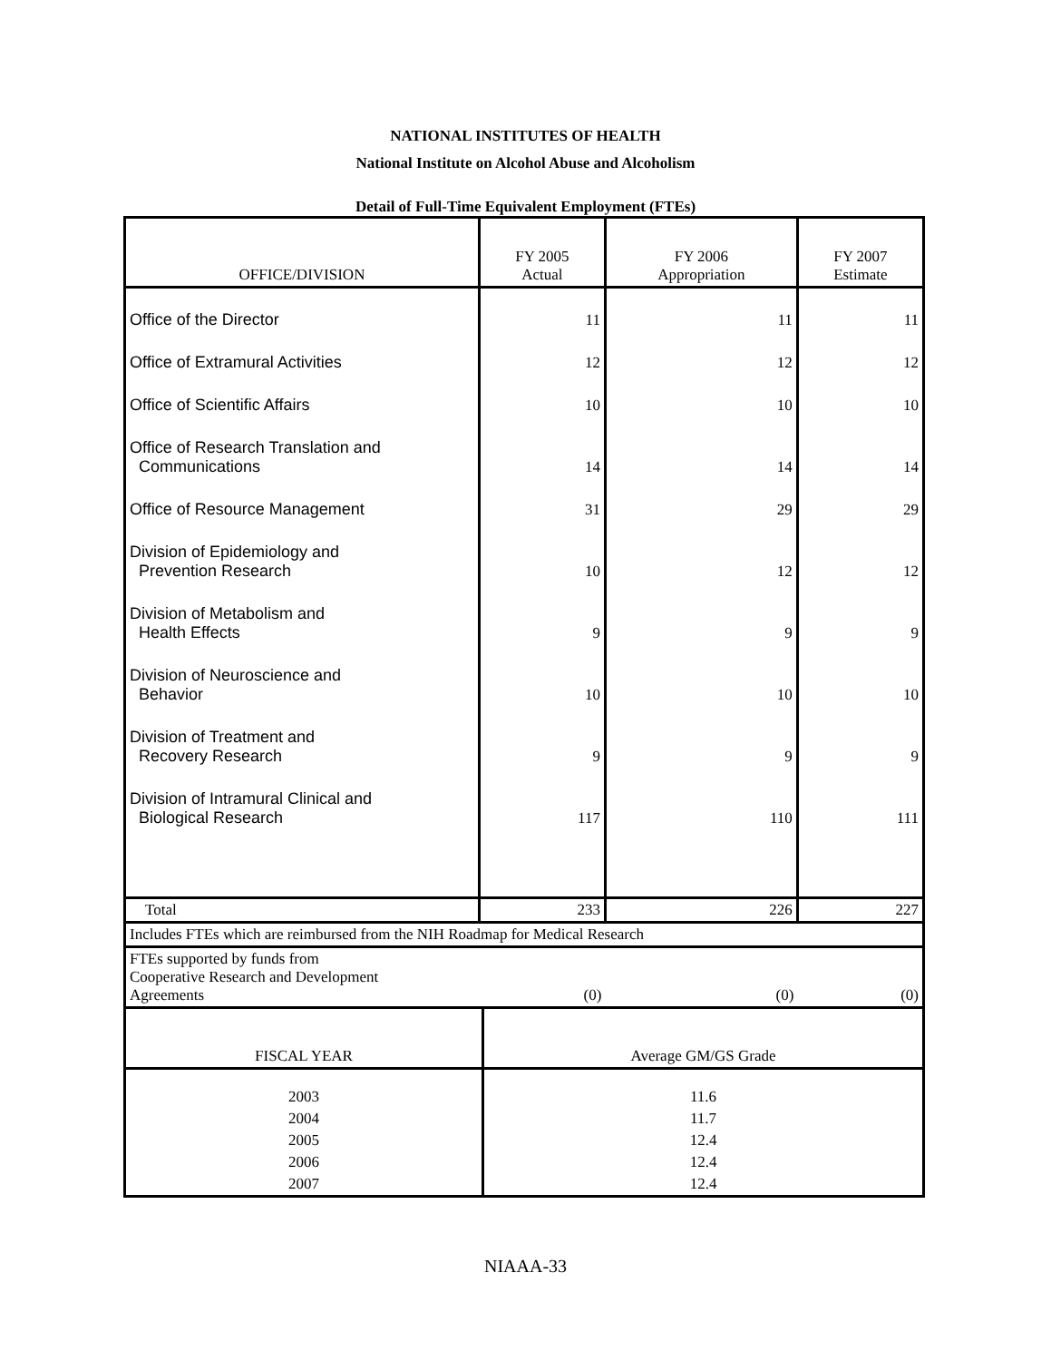NATIONAL INSTITUTES OF HEALTH
National Institute on Alcohol Abuse and Alcoholism
Detail of Full-Time Equivalent Employment (FTEs)
| OFFICE/DIVISION | FY 2005 Actual | FY 2006 Appropriation | FY 2007 Estimate |
| --- | --- | --- | --- |
| Office of the Director | 11 | 11 | 11 |
| Office of Extramural Activities | 12 | 12 | 12 |
| Office of Scientific Affairs | 10 | 10 | 10 |
| Office of Research Translation and Communications | 14 | 14 | 14 |
| Office of Resource Management | 31 | 29 | 29 |
| Division of Epidemiology and Prevention Research | 10 | 12 | 12 |
| Division of Metabolism and Health Effects | 9 | 9 | 9 |
| Division of Neuroscience and Behavior | 10 | 10 | 10 |
| Division of Treatment and Recovery Research | 9 | 9 | 9 |
| Division of Intramural Clinical and Biological Research | 117 | 110 | 111 |
| Total | 233 | 226 | 227 |
| Includes FTEs which are reimbursed from the NIH Roadmap for Medical Research | | | |
| FTEs supported by funds from Cooperative Research and Development Agreements | (0) | (0) | (0) |
| FISCAL YEAR | Average GM/GS Grade |
| --- | --- |
| 2003 | 11.6 |
| 2004 | 11.7 |
| 2005 | 12.4 |
| 2006 | 12.4 |
| 2007 | 12.4 |
NIAAA-33